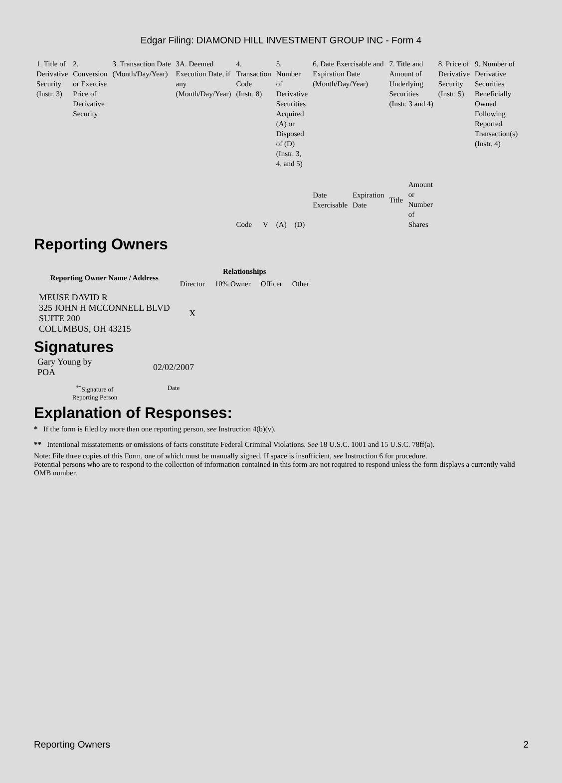Edgar Filing: DIAMOND HILL INVESTMENT GROUP INC - Form 4
| 1. Title of Derivative Security (Instr. 3) | 2. Conversion or Exercise Price of Derivative Security | 3. Transaction Date (Month/Day/Year) | 3A. Deemed Execution Date, if any (Month/Day/Year) | 4. Transaction Code (Instr. 8) | | 5. Number of Derivative Securities Acquired (A) or Disposed of (D) (Instr. 3, 4, and 5) | | 6. Date Exercisable and Expiration Date (Month/Day/Year) | | 7. Title and Amount of Underlying Securities (Instr. 3 and 4) | | 8. Price of Derivative Security (Instr. 5) | 9. Number of Derivative Securities Beneficially Owned Following Reported Transaction(s) (Instr. 4) |
| | | | | Code | V | (A) | (D) | Date Exercisable | Expiration Date | Title | Amount or Number of Shares | | |
Reporting Owners
| Reporting Owner Name / Address | Relationships | | | |
| --- | --- | --- | --- | --- |
| | Director | 10% Owner | Officer | Other |
| MEUSE DAVID R 325 JOHN H MCCONNELL BLVD SUITE 200 COLUMBUS, OH 43215 | X | | | |
Signatures
| Gary Young by POA | 02/02/2007 |
| <sup>**</sup> Signature of Reporting Person | Date |
Explanation of Responses:
* If the form is filed by more than one reporting person, see Instruction 4(b)(v).
** Intentional misstatements or omissions of facts constitute Federal Criminal Violations. See 18 U.S.C. 1001 and 15 U.S.C. 78ff(a).
Note: File three copies of this Form, one of which must be manually signed. If space is insufficient, see Instruction 6 for procedure.
Potential persons who are to respond to the collection of information contained in this form are not required to respond unless the form displays a currently valid OMB number.
Reporting Owners 2